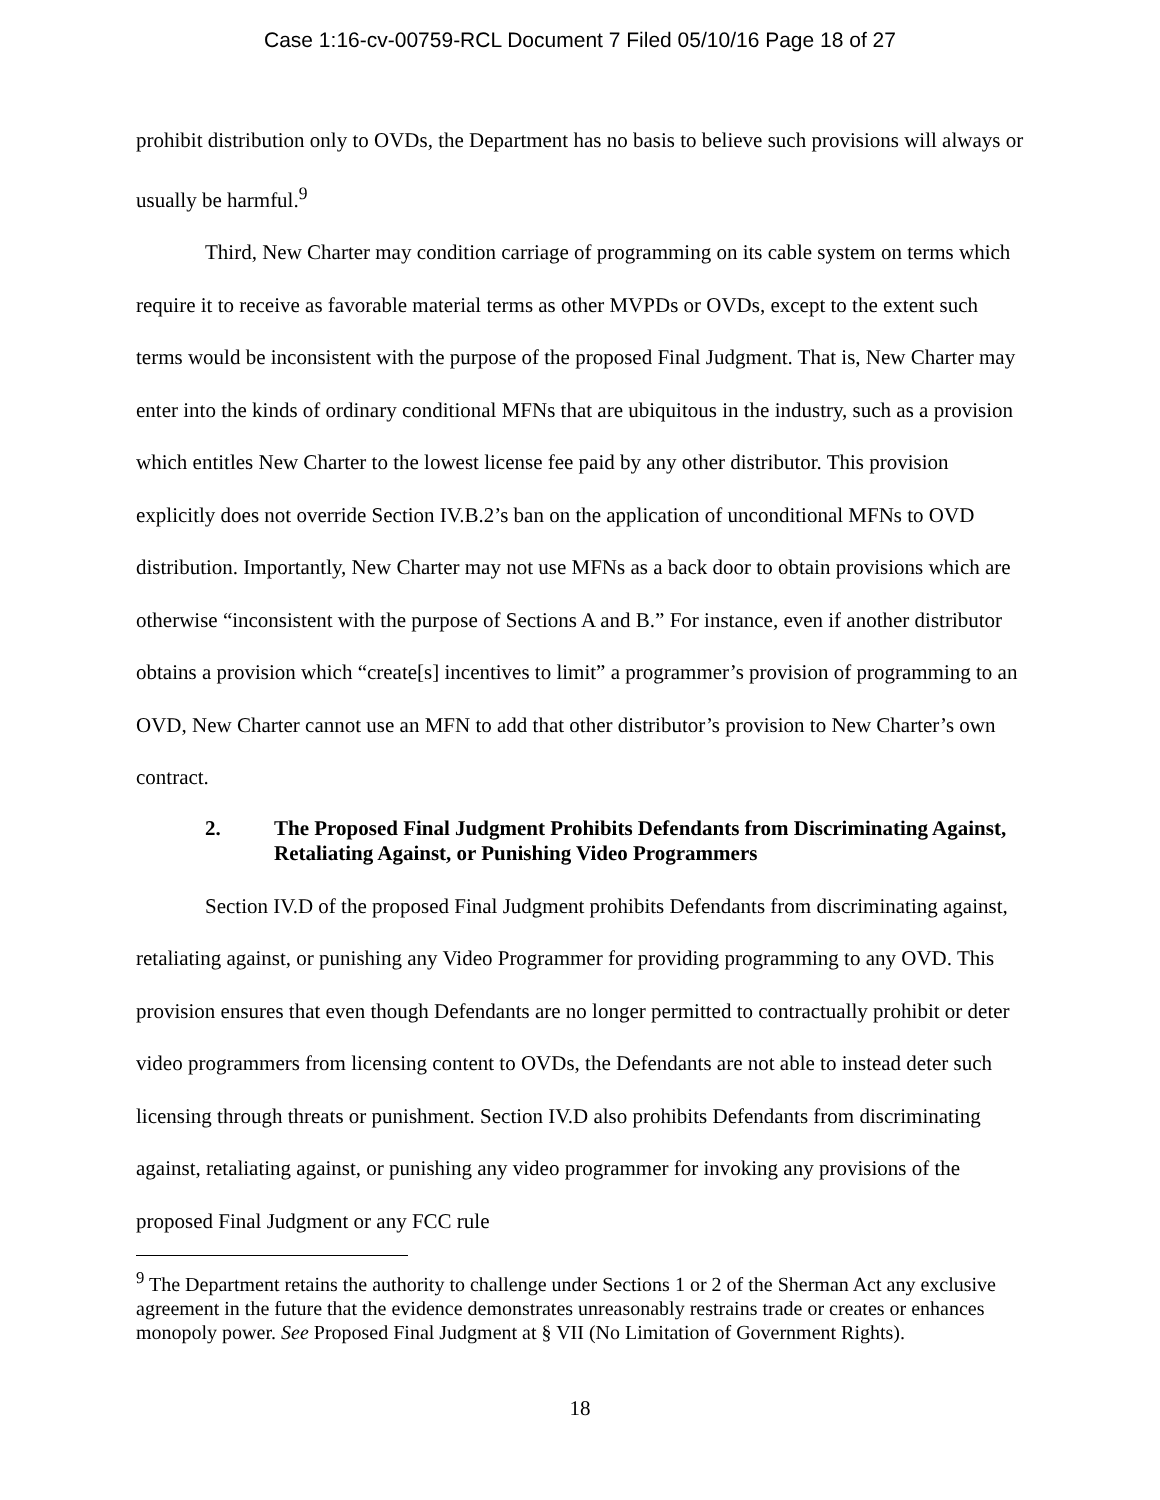Case 1:16-cv-00759-RCL Document 7 Filed 05/10/16 Page 18 of 27
prohibit distribution only to OVDs, the Department has no basis to believe such provisions will always or usually be harmful.<sup>9</sup>
Third, New Charter may condition carriage of programming on its cable system on terms which require it to receive as favorable material terms as other MVPDs or OVDs, except to the extent such terms would be inconsistent with the purpose of the proposed Final Judgment. That is, New Charter may enter into the kinds of ordinary conditional MFNs that are ubiquitous in the industry, such as a provision which entitles New Charter to the lowest license fee paid by any other distributor. This provision explicitly does not override Section IV.B.2’s ban on the application of unconditional MFNs to OVD distribution. Importantly, New Charter may not use MFNs as a back door to obtain provisions which are otherwise “inconsistent with the purpose of Sections A and B.” For instance, even if another distributor obtains a provision which “create[s] incentives to limit” a programmer’s provision of programming to an OVD, New Charter cannot use an MFN to add that other distributor’s provision to New Charter’s own contract.
2. The Proposed Final Judgment Prohibits Defendants from Discriminating Against, Retaliating Against, or Punishing Video Programmers
Section IV.D of the proposed Final Judgment prohibits Defendants from discriminating against, retaliating against, or punishing any Video Programmer for providing programming to any OVD. This provision ensures that even though Defendants are no longer permitted to contractually prohibit or deter video programmers from licensing content to OVDs, the Defendants are not able to instead deter such licensing through threats or punishment. Section IV.D also prohibits Defendants from discriminating against, retaliating against, or punishing any video programmer for invoking any provisions of the proposed Final Judgment or any FCC rule
<sup>9</sup> The Department retains the authority to challenge under Sections 1 or 2 of the Sherman Act any exclusive agreement in the future that the evidence demonstrates unreasonably restrains trade or creates or enhances monopoly power. See Proposed Final Judgment at § VII (No Limitation of Government Rights).
18